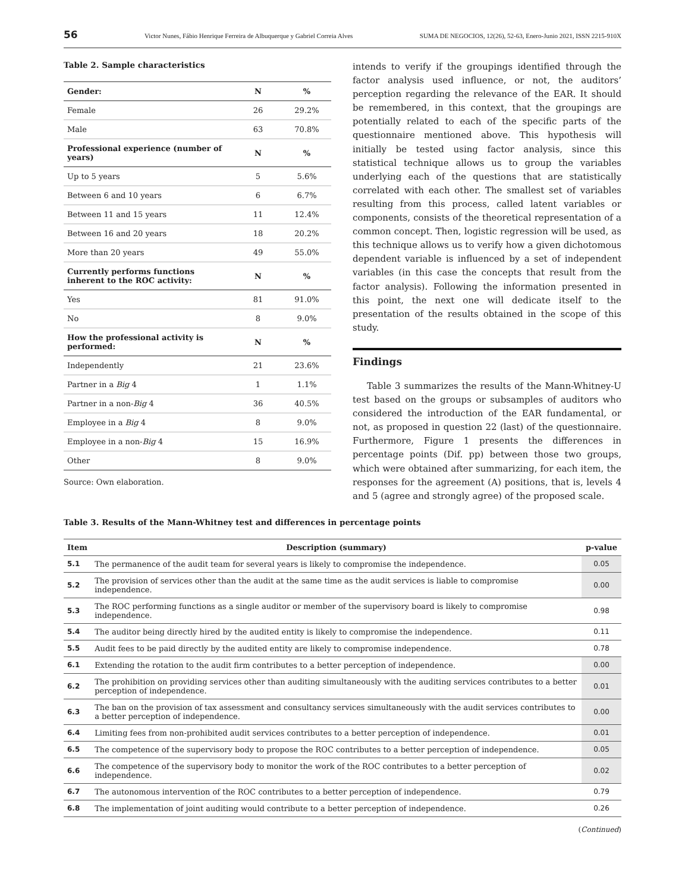56 Victor Nunes, Fábio Henrique Ferreira de Albuquerque y Gabriel Correia Alves SUMA DE NEGOCIOS, 12(26), 52-63, Enero-Junio 2021, ISSN 2215-910X
Table 2. Sample characteristics
| Gender: | N | % |
| --- | --- | --- |
| Female | 26 | 29.2% |
| Male | 63 | 70.8% |
| Professional experience (number of years) | N | % |
| Up to 5 years | 5 | 5.6% |
| Between 6 and 10 years | 6 | 6.7% |
| Between 11 and 15 years | 11 | 12.4% |
| Between 16 and 20 years | 18 | 20.2% |
| More than 20 years | 49 | 55.0% |
| Currently performs functions inherent to the ROC activity: | N | % |
| Yes | 81 | 91.0% |
| No | 8 | 9.0% |
| How the professional activity is performed: | N | % |
| Independently | 21 | 23.6% |
| Partner in a Big 4 | 1 | 1.1% |
| Partner in a non- Big 4 | 36 | 40.5% |
| Employee in a Big 4 | 8 | 9.0% |
| Employee in a non- Big 4 | 15 | 16.9% |
| Other | 8 | 9.0% |
Source: Own elaboration.
intends to verify if the groupings identified through the factor analysis used influence, or not, the auditors’ perception regarding the relevance of the EAR. It should be remembered, in this context, that the groupings are potentially related to each of the specific parts of the questionnaire mentioned above. This hypothesis will initially be tested using factor analysis, since this statistical technique allows us to group the variables underlying each of the questions that are statistically correlated with each other. The smallest set of variables resulting from this process, called latent variables or components, consists of the theoretical representation of a common concept. Then, logistic regression will be used, as this technique allows us to verify how a given dichotomous dependent variable is influenced by a set of independent variables (in this case the concepts that result from the factor analysis). Following the information presented in this point, the next one will dedicate itself to the presentation of the results obtained in the scope of this study.
Findings
Table 3 summarizes the results of the Mann-Whitney-U test based on the groups or subsamples of auditors who considered the introduction of the EAR fundamental, or not, as proposed in question 22 (last) of the questionnaire. Furthermore, Figure 1 presents the differences in percentage points (Dif. pp) between those two groups, which were obtained after summarizing, for each item, the responses for the agreement (A) positions, that is, levels 4 and 5 (agree and strongly agree) of the proposed scale.
Table 3. Results of the Mann-Whitney test and differences in percentage points
| Item | Description (summary) | p-value |
| --- | --- | --- |
| 5.1 | The permanence of the audit team for several years is likely to compromise the independence. | 0.05 |
| 5.2 | The provision of services other than the audit at the same time as the audit services is liable to compromise independence. | 0.00 |
| 5.3 | The ROC performing functions as a single auditor or member of the supervisory board is likely to compromise independence. | 0.98 |
| 5.4 | The auditor being directly hired by the audited entity is likely to compromise the independence. | 0.11 |
| 5.5 | Audit fees to be paid directly by the audited entity are likely to compromise independence. | 0.78 |
| 6.1 | Extending the rotation to the audit firm contributes to a better perception of independence. | 0.00 |
| 6.2 | The prohibition on providing services other than auditing simultaneously with the auditing services contributes to a better perception of independence. | 0.01 |
| 6.3 | The ban on the provision of tax assessment and consultancy services simultaneously with the audit services contributes to a better perception of independence. | 0.00 |
| 6.4 | Limiting fees from non-prohibited audit services contributes to a better perception of independence. | 0.01 |
| 6.5 | The competence of the supervisory body to propose the ROC contributes to a better perception of independence. | 0.05 |
| 6.6 | The competence of the supervisory body to monitor the work of the ROC contributes to a better perception of independence. | 0.02 |
| 6.7 | The autonomous intervention of the ROC contributes to a better perception of independence. | 0.79 |
| 6.8 | The implementation of joint auditing would contribute to a better perception of independence. | 0.26 |
(Continued)